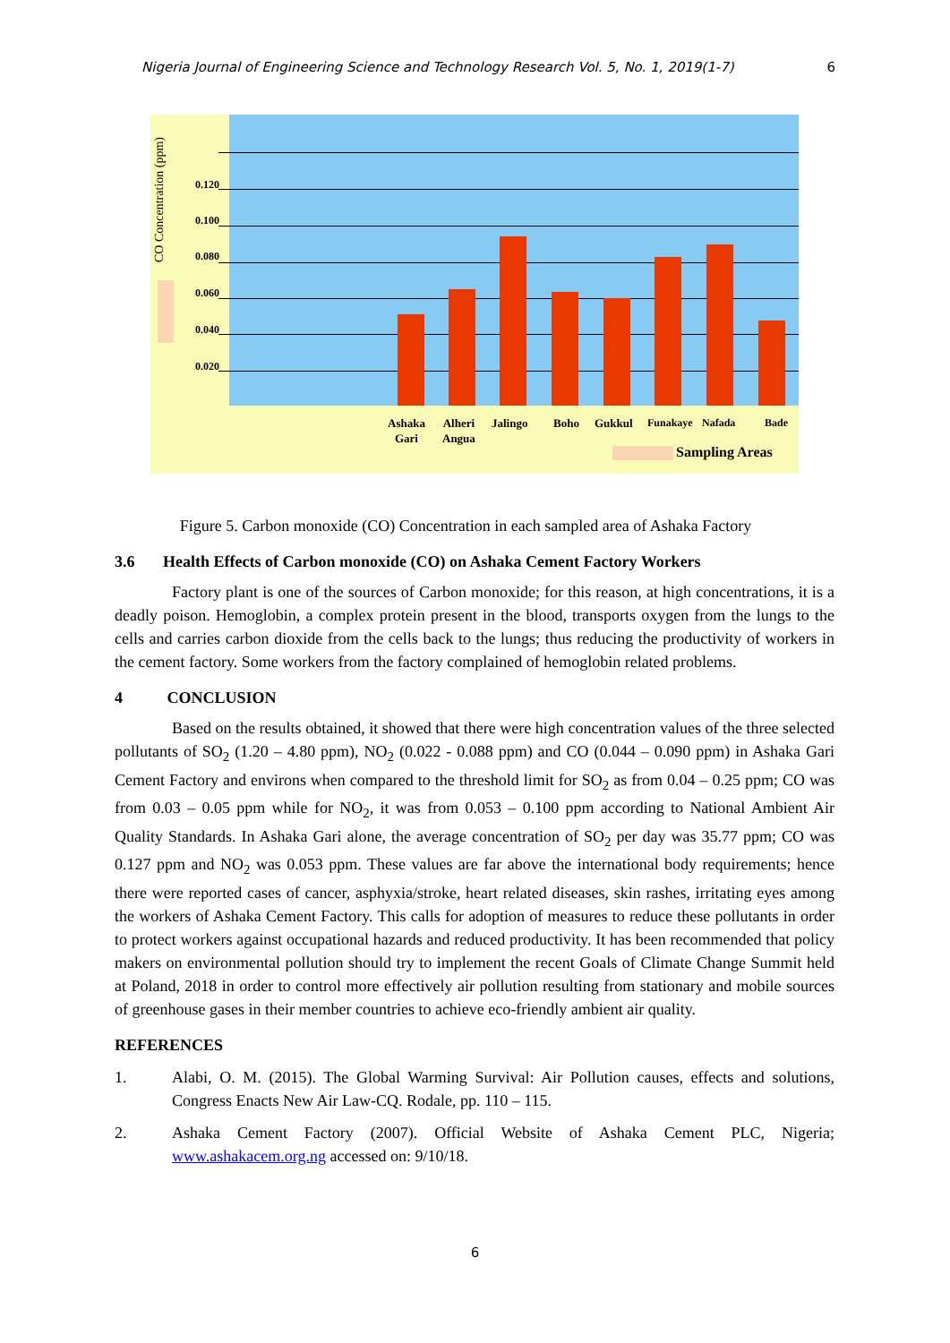Nigeria Journal of Engineering Science and Technology Research Vol. 5, No. 1, 2019(1-7) 6
CO Concentration (ppm)
0.120
0.100
0.080
0.060
0.040
0.020
Ashaka
Gari
Alheri
Angua
Jalingo Boho Gukkul Funakaye Nafada Bade
Sampling Areas
Figure 5. Carbon monoxide (CO) Concentration in each sampled area of Ashaka Factory
3.6 Health Effects of Carbon monoxide (CO) on Ashaka Cement Factory Workers
Factory plant is one of the sources of Carbon monoxide; for this reason, at high concentrations, it is a deadly poison. Hemoglobin, a complex protein present in the blood, transports oxygen from the lungs to the cells and carries carbon dioxide from the cells back to the lungs; thus reducing the productivity of workers in the cement factory. Some workers from the factory complained of hemoglobin related problems.
4 CONCLUSION
Based on the results obtained, it showed that there were high concentration values of the three selected pollutants of SO<sub>2</sub> (1.20 – 4.80 ppm), NO<sub>2</sub> (0.022 - 0.088 ppm) and CO (0.044 – 0.090 ppm) in Ashaka Gari Cement Factory and environs when compared to the threshold limit for SO<sub>2</sub> as from 0.04 – 0.25 ppm; CO was from 0.03 – 0.05 ppm while for NO<sub>2</sub>, it was from 0.053 – 0.100 ppm according to National Ambient Air Quality Standards. In Ashaka Gari alone, the average concentration of SO<sub>2</sub> per day was 35.77 ppm; CO was 0.127 ppm and NO<sub>2</sub> was 0.053 ppm. These values are far above the international body requirements; hence there were reported cases of cancer, asphyxia/stroke, heart related diseases, skin rashes, irritating eyes among the workers of Ashaka Cement Factory. This calls for adoption of measures to reduce these pollutants in order to protect workers against occupational hazards and reduced productivity. It has been recommended that policy makers on environmental pollution should try to implement the recent Goals of Climate Change Summit held at Poland, 2018 in order to control more effectively air pollution resulting from stationary and mobile sources of greenhouse gases in their member countries to achieve eco-friendly ambient air quality.
REFERENCES
1. Alabi, O. M. (2015). The Global Warming Survival: Air Pollution causes, effects and solutions, Congress Enacts New Air Law-CQ. Rodale, pp. 110 – 115.
2. Ashaka Cement Factory (2007). Official Website of Ashaka Cement PLC, Nigeria; www.ashakacem.org.ng accessed on: 9/10/18.
6